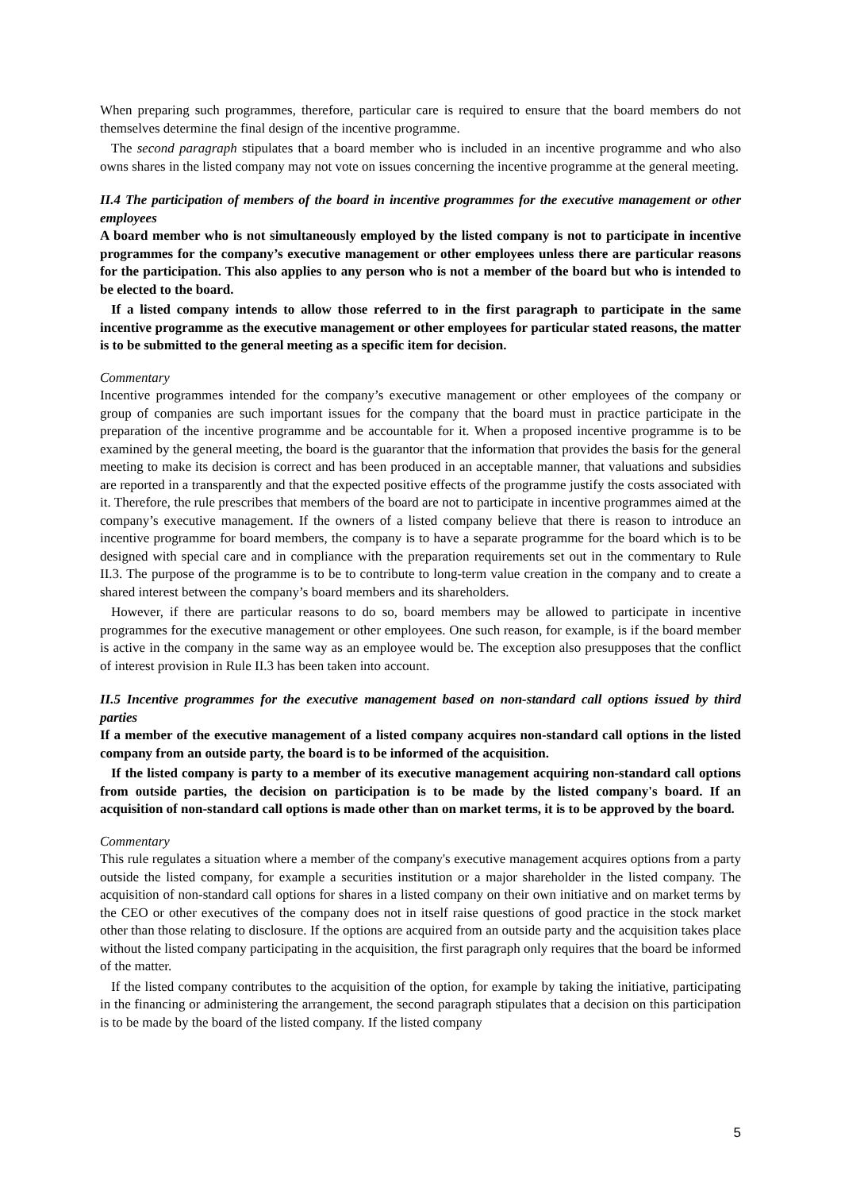When preparing such programmes, therefore, particular care is required to ensure that the board members do not themselves determine the final design of the incentive programme.
The second paragraph stipulates that a board member who is included in an incentive programme and who also owns shares in the listed company may not vote on issues concerning the incentive programme at the general meeting.
II.4 The participation of members of the board in incentive programmes for the executive management or other employees
A board member who is not simultaneously employed by the listed company is not to participate in incentive programmes for the company’s executive management or other employees unless there are particular reasons for the participation. This also applies to any person who is not a member of the board but who is intended to be elected to the board.
If a listed company intends to allow those referred to in the first paragraph to participate in the same incentive programme as the executive management or other employees for particular stated reasons, the matter is to be submitted to the general meeting as a specific item for decision.
Commentary
Incentive programmes intended for the company’s executive management or other employees of the company or group of companies are such important issues for the company that the board must in practice participate in the preparation of the incentive programme and be accountable for it. When a proposed incentive programme is to be examined by the general meeting, the board is the guarantor that the information that provides the basis for the general meeting to make its decision is correct and has been produced in an acceptable manner, that valuations and subsidies are reported in a transparently and that the expected positive effects of the programme justify the costs associated with it. Therefore, the rule prescribes that members of the board are not to participate in incentive programmes aimed at the company’s executive management. If the owners of a listed company believe that there is reason to introduce an incentive programme for board members, the company is to have a separate programme for the board which is to be designed with special care and in compliance with the preparation requirements set out in the commentary to Rule II.3. The purpose of the programme is to be to contribute to long-term value creation in the company and to create a shared interest between the company’s board members and its shareholders.
However, if there are particular reasons to do so, board members may be allowed to participate in incentive programmes for the executive management or other employees. One such reason, for example, is if the board member is active in the company in the same way as an employee would be. The exception also presupposes that the conflict of interest provision in Rule II.3 has been taken into account.
II.5 Incentive programmes for the executive management based on non-standard call options issued by third parties
If a member of the executive management of a listed company acquires non-standard call options in the listed company from an outside party, the board is to be informed of the acquisition.
If the listed company is party to a member of its executive management acquiring non-standard call options from outside parties, the decision on participation is to be made by the listed company's board. If an acquisition of non-standard call options is made other than on market terms, it is to be approved by the board.
Commentary
This rule regulates a situation where a member of the company's executive management acquires options from a party outside the listed company, for example a securities institution or a major shareholder in the listed company. The acquisition of non-standard call options for shares in a listed company on their own initiative and on market terms by the CEO or other executives of the company does not in itself raise questions of good practice in the stock market other than those relating to disclosure. If the options are acquired from an outside party and the acquisition takes place without the listed company participating in the acquisition, the first paragraph only requires that the board be informed of the matter.
If the listed company contributes to the acquisition of the option, for example by taking the initiative, participating in the financing or administering the arrangement, the second paragraph stipulates that a decision on this participation is to be made by the board of the listed company. If the listed company
5